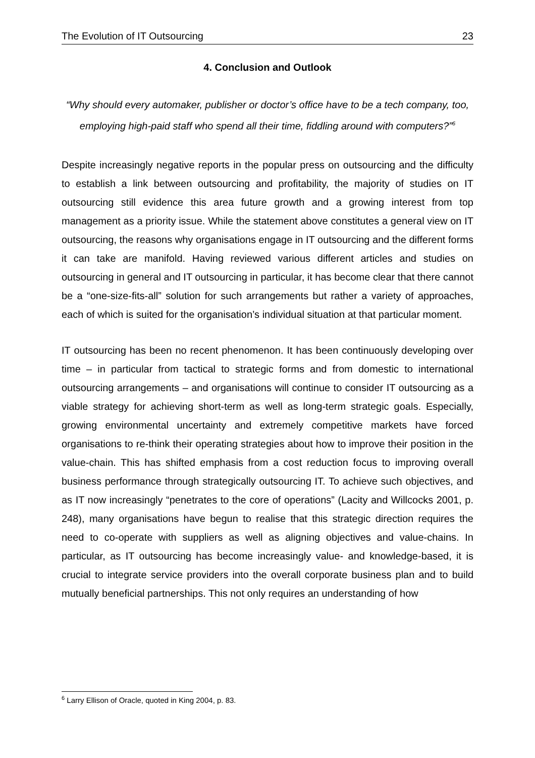The Evolution of IT Outsourcing 23
4. Conclusion and Outlook
“Why should every automaker, publisher or doctor’s office have to be a tech company, too, employing high-paid staff who spend all their time, fiddling around with computers?”<sup>6</sup>
Despite increasingly negative reports in the popular press on outsourcing and the difficulty to establish a link between outsourcing and profitability, the majority of studies on IT outsourcing still evidence this area future growth and a growing interest from top management as a priority issue. While the statement above constitutes a general view on IT outsourcing, the reasons why organisations engage in IT outsourcing and the different forms it can take are manifold. Having reviewed various different articles and studies on outsourcing in general and IT outsourcing in particular, it has become clear that there cannot be a “one-size-fits-all” solution for such arrangements but rather a variety of approaches, each of which is suited for the organisation’s individual situation at that particular moment.
IT outsourcing has been no recent phenomenon. It has been continuously developing over time – in particular from tactical to strategic forms and from domestic to international outsourcing arrangements – and organisations will continue to consider IT outsourcing as a viable strategy for achieving short-term as well as long-term strategic goals. Especially, growing environmental uncertainty and extremely competitive markets have forced organisations to re-think their operating strategies about how to improve their position in the value-chain. This has shifted emphasis from a cost reduction focus to improving overall business performance through strategically outsourcing IT. To achieve such objectives, and as IT now increasingly “penetrates to the core of operations” (Lacity and Willcocks 2001, p. 248), many organisations have begun to realise that this strategic direction requires the need to co-operate with suppliers as well as aligning objectives and value-chains. In particular, as IT outsourcing has become increasingly value- and knowledge-based, it is crucial to integrate service providers into the overall corporate business plan and to build mutually beneficial partnerships. This not only requires an understanding of how
<sup>6</sup> Larry Ellison of Oracle, quoted in King 2004, p. 83.